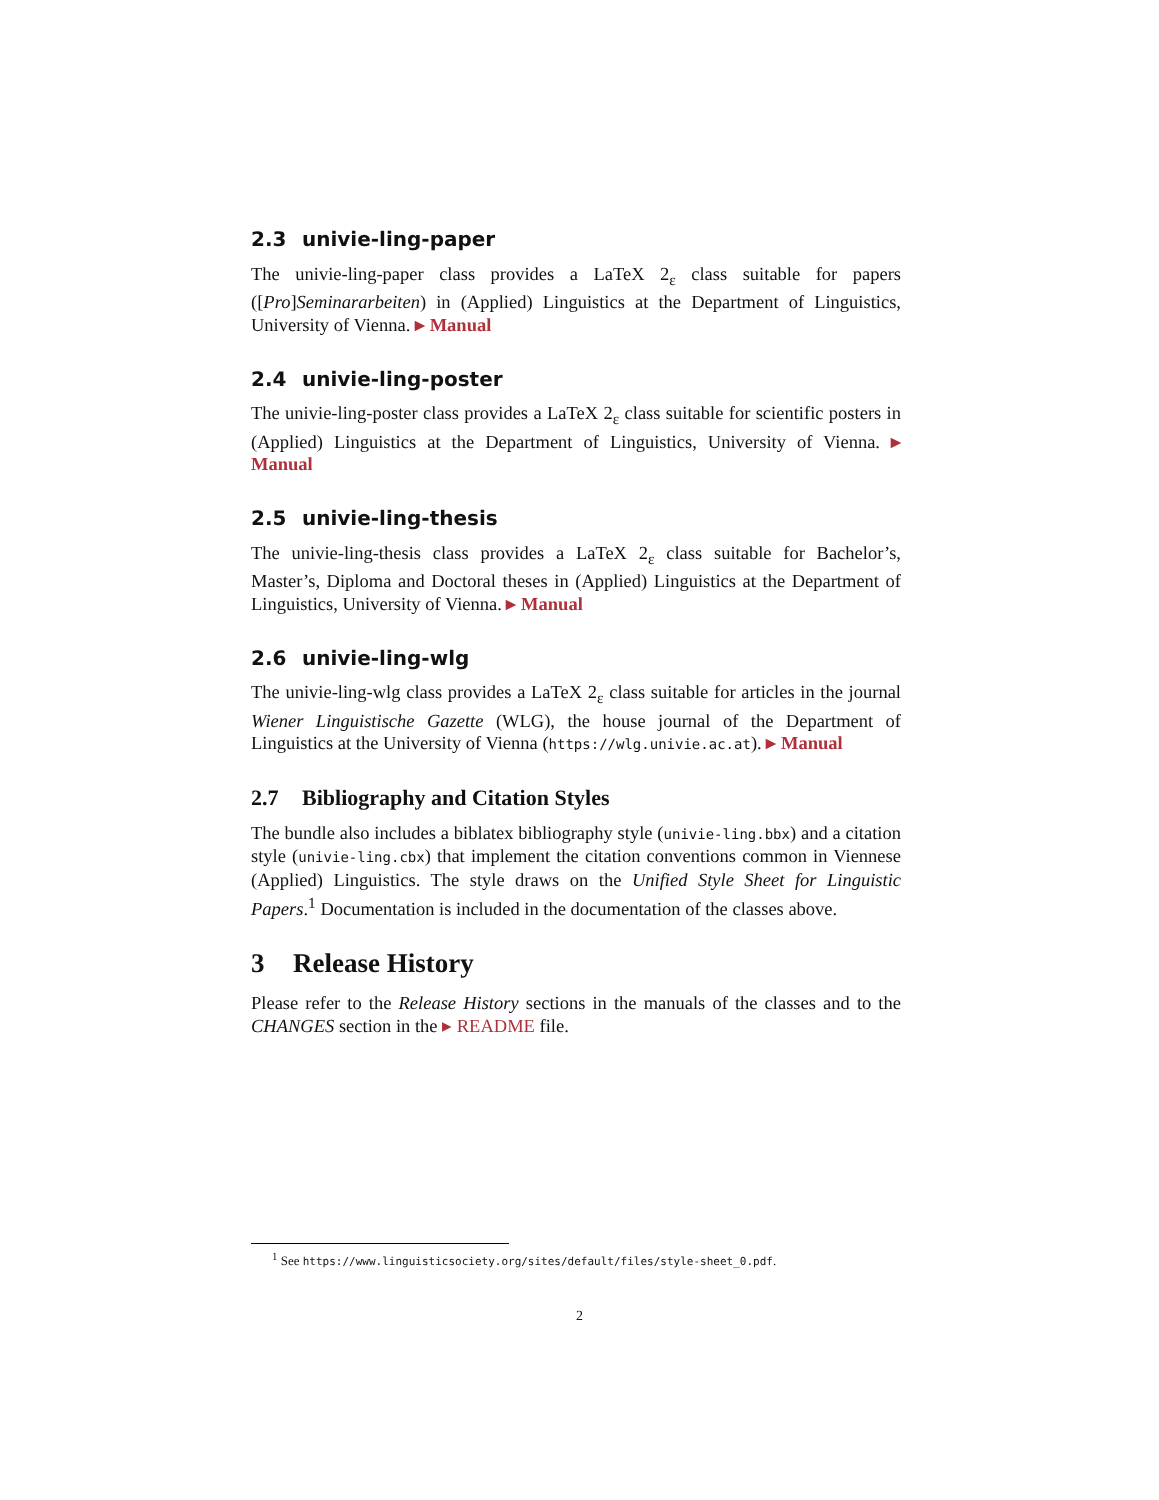2.3 univie-ling-paper
The univie-ling-paper class provides a LaTeX 2<sub>ε</sub> class suitable for papers ([Pro]Seminar­arbeiten) in (Applied) Linguistics at the Department of Linguistics, University of Vienna. ▸ Manual
2.4 univie-ling-poster
The univie-ling-poster class provides a LaTeX 2<sub>ε</sub> class suitable for scientific posters in (Applied) Linguistics at the Department of Linguistics, University of Vienna. ▸ Manual
2.5 univie-ling-thesis
The univie-ling-thesis class provides a LaTeX 2<sub>ε</sub> class suitable for Bachelor’s, Master’s, Diploma and Doctoral theses in (Applied) Linguistics at the Department of Linguistics, University of Vienna. ▸ Manual
2.6 univie-ling-wlg
The univie-ling-wlg class provides a LaTeX 2<sub>ε</sub> class suitable for articles in the journal Wiener Linguistische Gazette (WLG), the house journal of the Department of Linguistics at the University of Vienna (https://wlg.univie.ac.at). ▸ Manual
2.7 Bibliography and Citation Styles
The bundle also includes a biblatex bibliography style (univie-ling.bbx) and a citation style (univie-ling.cbx) that implement the citation conventions common in Viennese (Applied) Linguistics. The style draws on the Unified Style Sheet for Linguistic Papers.<sup>1</sup> Documentation is included in the documentation of the classes above.
3 Release History
Please refer to the Release History sections in the manuals of the classes and to the CHANGES section in the ▸ README file.
<sup>1</sup> See https://www.linguisticsociety.org/sites/default/files/style-sheet_0.pdf.
2